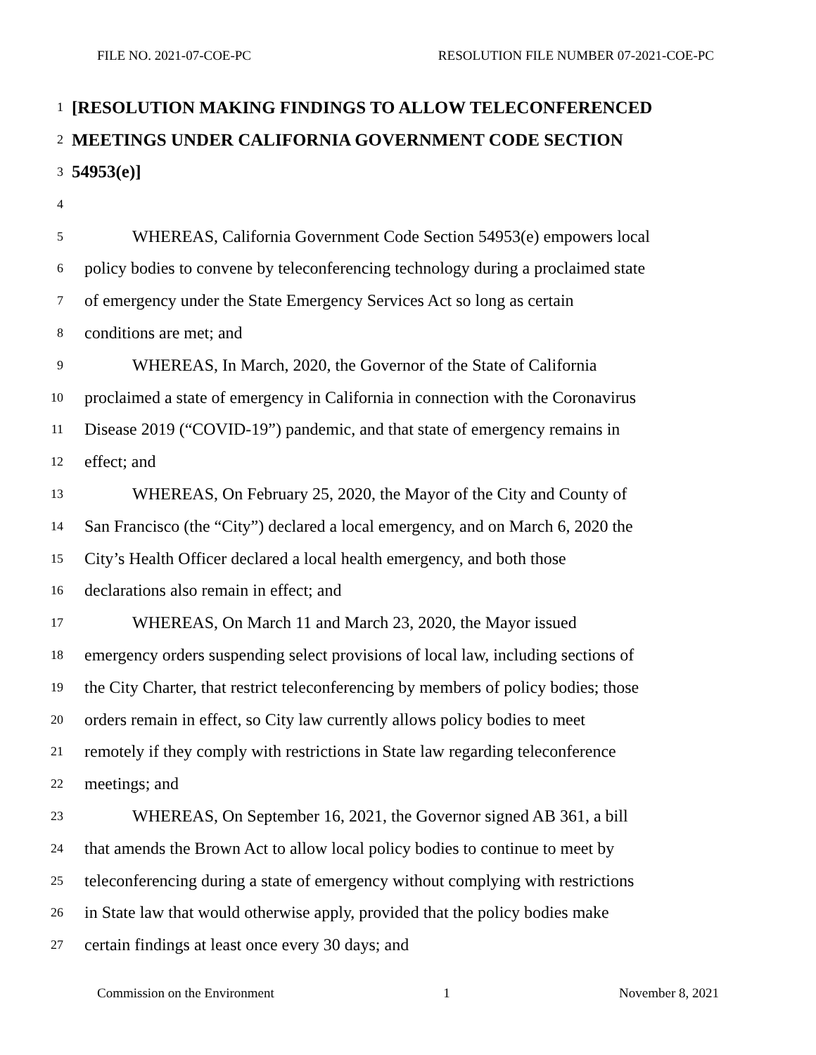FILE NO. 2021-07-COE-PC RESOLUTION FILE NUMBER 07-2021-COE-PC
1 [RESOLUTION MAKING FINDINGS TO ALLOW TELECONFERENCED
2 MEETINGS UNDER CALIFORNIA GOVERNMENT CODE SECTION
3 54953(e)]
4
5 WHEREAS, California Government Code Section 54953(e) empowers local
6 policy bodies to convene by teleconferencing technology during a proclaimed state
7 of emergency under the State Emergency Services Act so long as certain
8 conditions are met; and
9 WHEREAS, In March, 2020, the Governor of the State of California
10 proclaimed a state of emergency in California in connection with the Coronavirus
11 Disease 2019 (“COVID-19”) pandemic, and that state of emergency remains in
12 effect; and
13 WHEREAS, On February 25, 2020, the Mayor of the City and County of
14 San Francisco (the “City”) declared a local emergency, and on March 6, 2020 the
15 City’s Health Officer declared a local health emergency, and both those
16 declarations also remain in effect; and
17 WHEREAS, On March 11 and March 23, 2020, the Mayor issued
18 emergency orders suspending select provisions of local law, including sections of
19 the City Charter, that restrict teleconferencing by members of policy bodies; those
20 orders remain in effect, so City law currently allows policy bodies to meet
21 remotely if they comply with restrictions in State law regarding teleconference
22 meetings; and
23 WHEREAS, On September 16, 2021, the Governor signed AB 361, a bill
24 that amends the Brown Act to allow local policy bodies to continue to meet by
25 teleconferencing during a state of emergency without complying with restrictions
26 in State law that would otherwise apply, provided that the policy bodies make
27 certain findings at least once every 30 days; and
Commission on the Environment 1 November 8, 2021